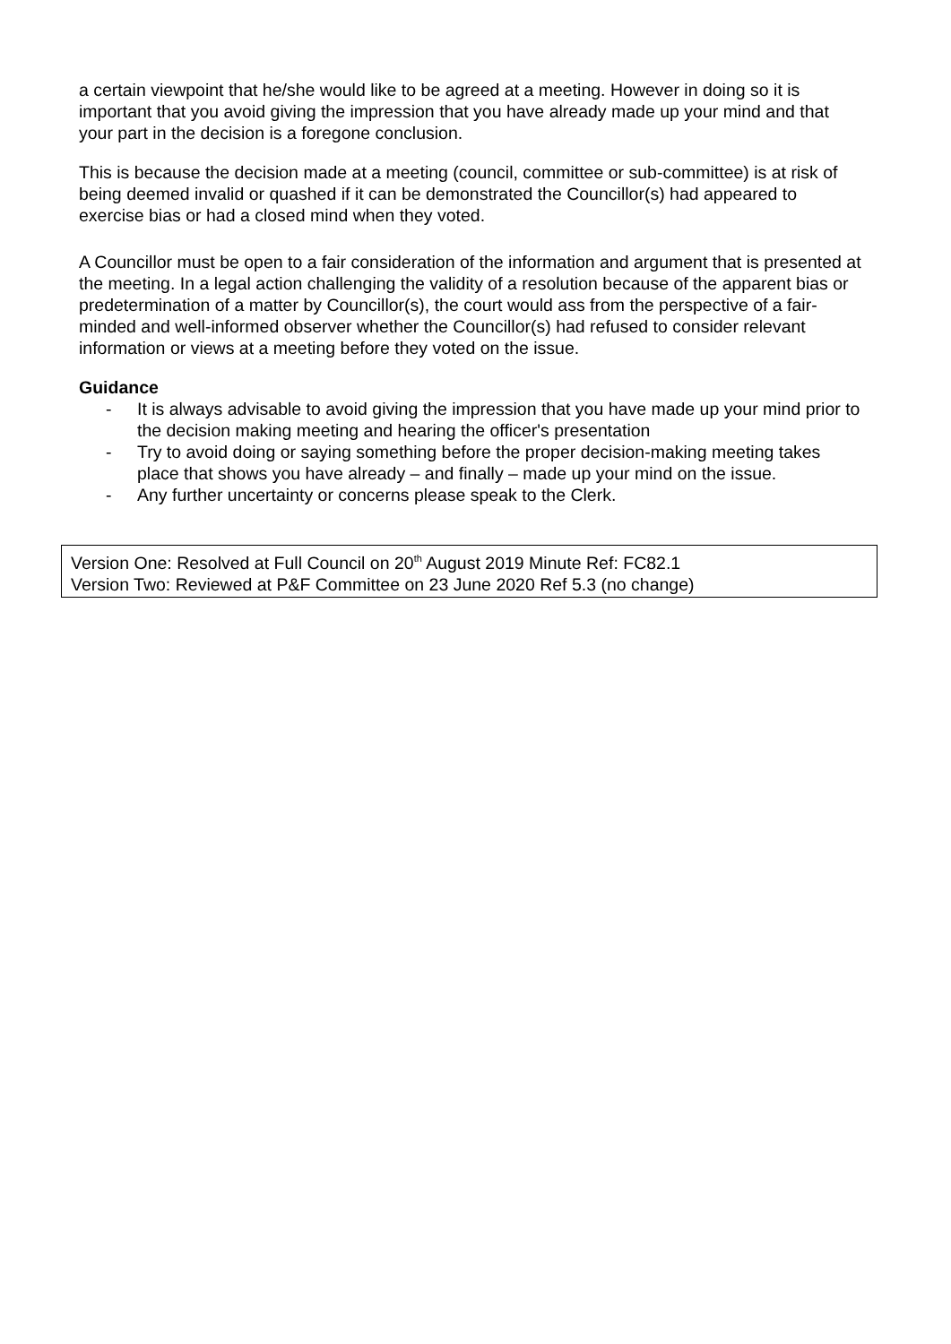a certain viewpoint that he/she would like to be agreed at a meeting. However in doing so it is important that you avoid giving the impression that you have already made up your mind and that your part in the decision is a foregone conclusion.
This is because the decision made at a meeting (council, committee or sub-committee) is at risk of being deemed invalid or quashed if it can be demonstrated the Councillor(s) had appeared to exercise bias or had a closed mind when they voted.
A Councillor must be open to a fair consideration of the information and argument that is presented at the meeting. In a legal action challenging the validity of a resolution because of the apparent bias or predetermination of a matter by Councillor(s), the court would ass from the perspective of a fair-minded and well-informed observer whether the Councillor(s) had refused to consider relevant information or views at a meeting before they voted on the issue.
Guidance
- It is always advisable to avoid giving the impression that you have made up your mind prior to the decision making meeting and hearing the officer's presentation
- Try to avoid doing or saying something before the proper decision-making meeting takes place that shows you have already – and finally – made up your mind on the issue.
- Any further uncertainty or concerns please speak to the Clerk.
Version One: Resolved at Full Council on 20<sup>th</sup> August 2019 Minute Ref: FC82.1
Version Two: Reviewed at P&F Committee on 23 June 2020 Ref 5.3 (no change)